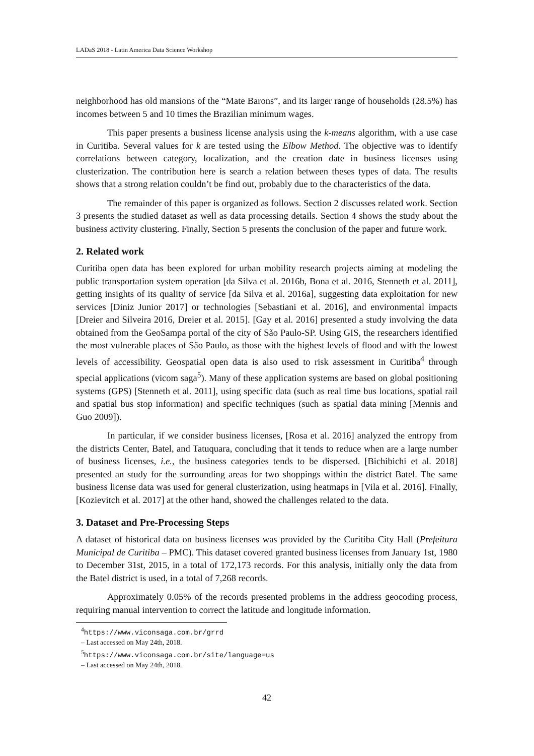LADaS 2018 - Latin America Data Science Workshop
neighborhood has old mansions of the “Mate Barons”, and its larger range of households (28.5%) has incomes between 5 and 10 times the Brazilian minimum wages.
This paper presents a business license analysis using the k-means algorithm, with a use case in Curitiba. Several values for k are tested using the Elbow Method. The objective was to identify correlations between category, localization, and the creation date in business licenses using clusterization. The contribution here is search a relation between theses types of data. The results shows that a strong relation couldn’t be find out, probably due to the characteristics of the data.
The remainder of this paper is organized as follows. Section 2 discusses related work. Section 3 presents the studied dataset as well as data processing details. Section 4 shows the study about the business activity clustering. Finally, Section 5 presents the conclusion of the paper and future work.
2. Related work
Curitiba open data has been explored for urban mobility research projects aiming at modeling the public transportation system operation [da Silva et al. 2016b, Bona et al. 2016, Stenneth et al. 2011], getting insights of its quality of service [da Silva et al. 2016a], suggesting data exploitation for new services [Diniz Junior 2017] or technologies [Sebastiani et al. 2016], and environmental impacts [Dreier and Silveira 2016, Dreier et al. 2015]. [Gay et al. 2016] presented a study involving the data obtained from the GeoSampa portal of the city of São Paulo-SP. Using GIS, the researchers identified the most vulnerable places of São Paulo, as those with the highest levels of flood and with the lowest levels of accessibility. Geospatial open data is also used to risk assessment in Curitiba<sup>4</sup> through special applications (vicom saga<sup>5</sup>). Many of these application systems are based on global positioning systems (GPS) [Stenneth et al. 2011], using specific data (such as real time bus locations, spatial rail and spatial bus stop information) and specific techniques (such as spatial data mining [Mennis and Guo 2009]).
In particular, if we consider business licenses, [Rosa et al. 2016] analyzed the entropy from the districts Center, Batel, and Tatuquara, concluding that it tends to reduce when are a large number of business licenses, i.e., the business categories tends to be dispersed. [Bichibichi et al. 2018] presented an study for the surrounding areas for two shoppings within the district Batel. The same business license data was used for general clusterization, using heatmaps in [Vila et al. 2016]. Finally, [Kozievitch et al. 2017] at the other hand, showed the challenges related to the data.
3. Dataset and Pre-Processing Steps
A dataset of historical data on business licenses was provided by the Curitiba City Hall (Prefeitura Municipal de Curitiba – PMC). This dataset covered granted business licenses from January 1st, 1980 to December 31st, 2015, in a total of 172,173 records. For this analysis, initially only the data from the Batel district is used, in a total of 7,268 records.
Approximately 0.05% of the records presented problems in the address geocoding process, requiring manual intervention to correct the latitude and longitude information.
<sup>4</sup> https://www.viconsaga.com.br/grrd – Last accessed on May 24th, 2018.
<sup>5</sup> https://www.viconsaga.com.br/site/language=us – Last accessed on May 24th, 2018.
42